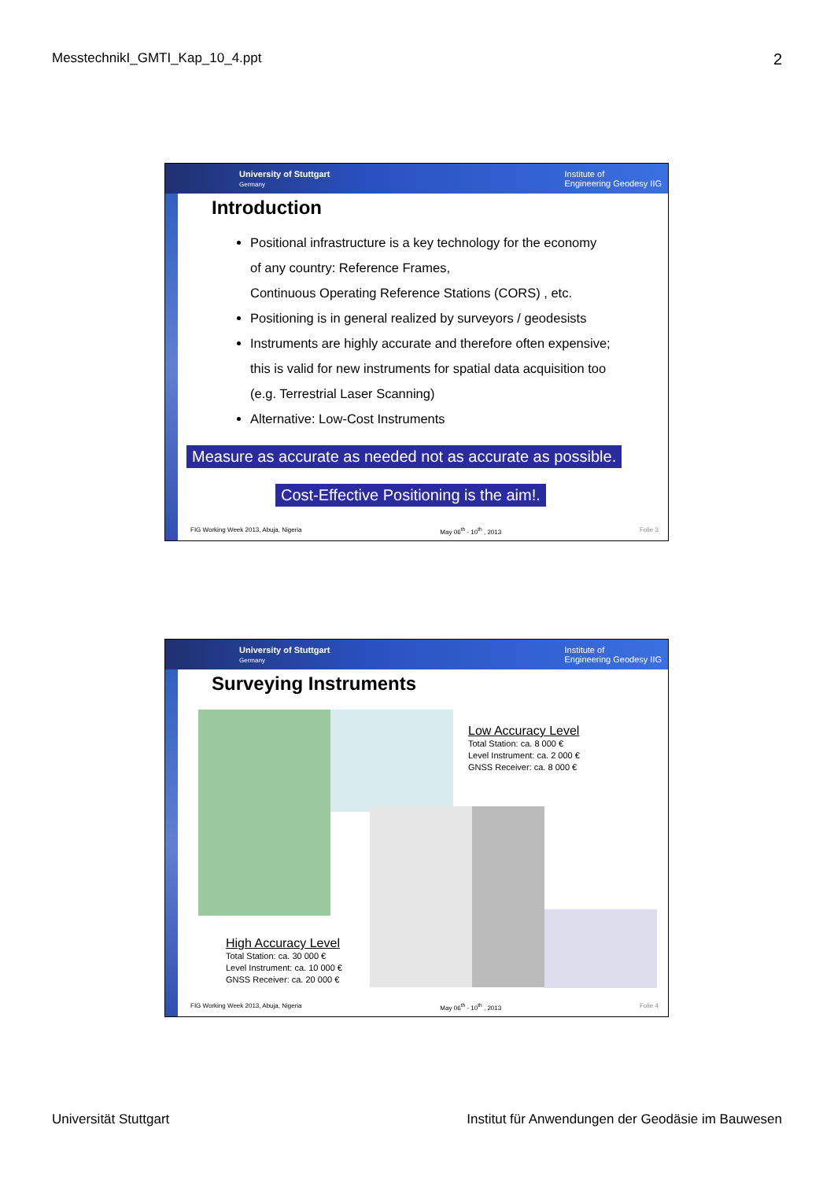MesstechnikI_GMTI_Kap_10_4.ppt 2
University of Stuttgart
Germany Institute of
Engineering Geodesy IIG
Introduction
Positional infrastructure is a key technology for the economy
of any country: Reference Frames,
Continuous Operating Reference Stations (CORS) , etc.
Positioning is in general realized by surveyors / geodesists
Instruments are highly accurate and therefore often expensive;
this is valid for new instruments for spatial data acquisition too
(e.g. Terrestrial Laser Scanning)
Alternative: Low-Cost Instruments
Measure as accurate as needed not as accurate as possible.
Cost-Effective Positioning is the aim!.
FIG Working Week 2013, Abuja, Nigeria May 06<sup>th</sup> - 10<sup>th</sup> , 2013 Folie 3
University of Stuttgart
Germany Institute of
Engineering Geodesy IIG
Surveying Instruments
Low Accuracy Level
Total Station: ca. 8 000 €
Level Instrument: ca. 2 000 €
GNSS Receiver: ca. 8 000 €
High Accuracy Level
Total Station: ca. 30 000 €
Level Instrument: ca. 10 000 €
GNSS Receiver: ca. 20 000 €
FIG Working Week 2013, Abuja, Nigeria May 06<sup>th</sup> - 10<sup>th</sup> , 2013 Folie 4
Universität Stuttgart Institut für Anwendungen der Geodäsie im Bauwesen